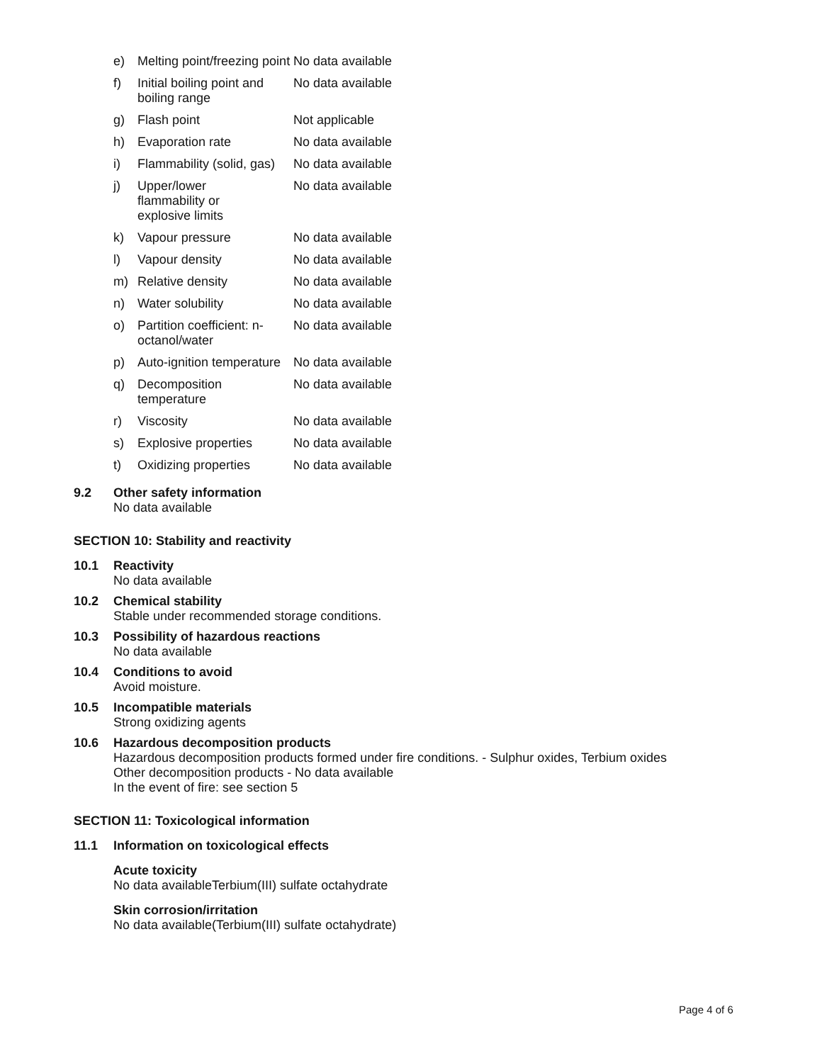| e) | Melting point/freezing point | No data available |
| f) | Initial boiling point and boiling range | No data available |
| g) | Flash point | Not applicable |
| h) | Evaporation rate | No data available |
| i) | Flammability (solid, gas) | No data available |
| j) | Upper/lower flammability or explosive limits | No data available |
| k) | Vapour pressure | No data available |
| l) | Vapour density | No data available |
| m) | Relative density | No data available |
| n) | Water solubility | No data available |
| o) | Partition coefficient: n-octanol/water | No data available |
| p) | Auto-ignition temperature | No data available |
| q) | Decomposition temperature | No data available |
| r) | Viscosity | No data available |
| s) | Explosive properties | No data available |
| t) | Oxidizing properties | No data available |
9.2 Other safety information
No data available
SECTION 10: Stability and reactivity
10.1 Reactivity
No data available
10.2 Chemical stability
Stable under recommended storage conditions.
10.3 Possibility of hazardous reactions
No data available
10.4 Conditions to avoid
Avoid moisture.
10.5 Incompatible materials
Strong oxidizing agents
10.6 Hazardous decomposition products
Hazardous decomposition products formed under fire conditions. - Sulphur oxides, Terbium oxides
Other decomposition products - No data available
In the event of fire: see section 5
SECTION 11: Toxicological information
11.1 Information on toxicological effects
Acute toxicity
No data availableTerbium(III) sulfate octahydrate
Skin corrosion/irritation
No data available(Terbium(III) sulfate octahydrate)
Page 4 of 6